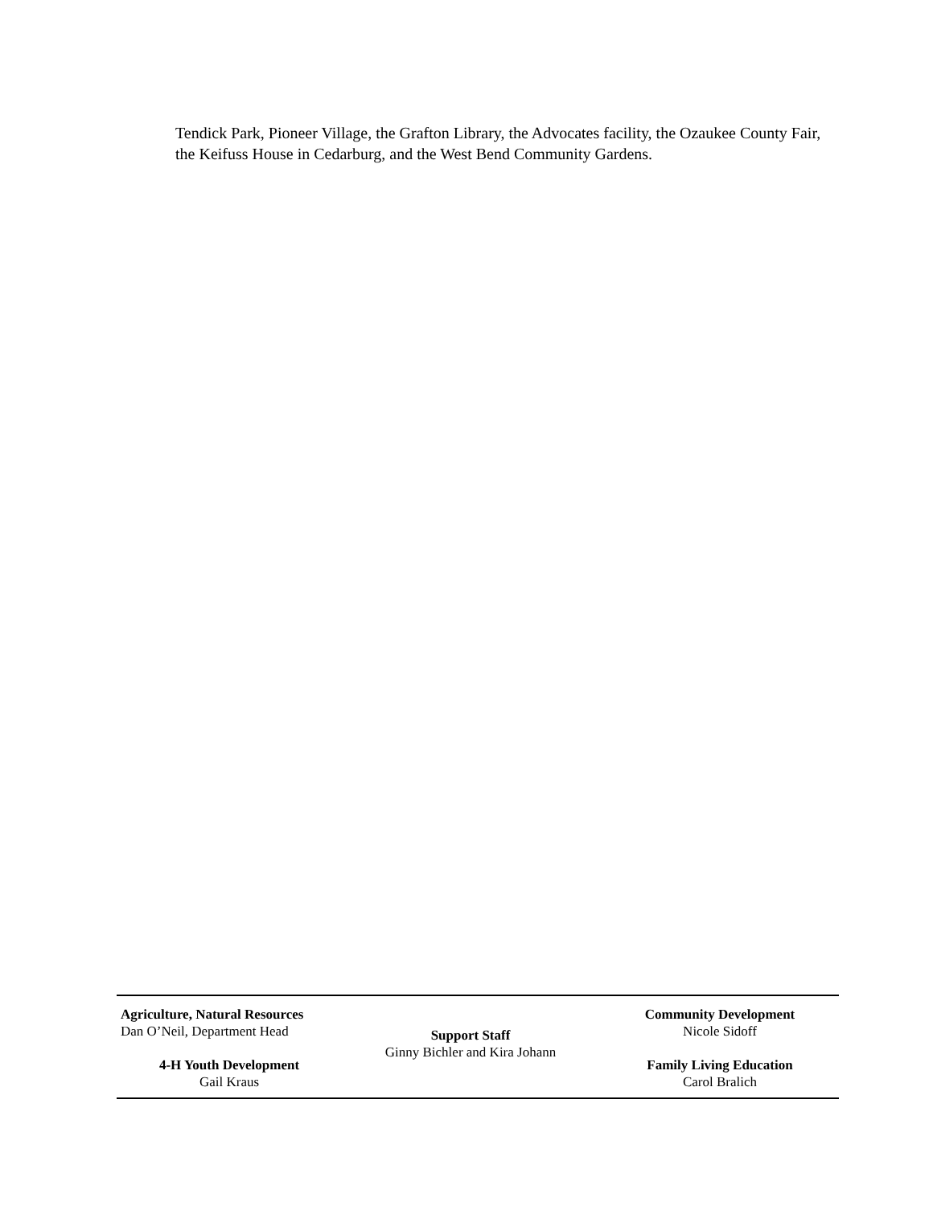Tendick Park, Pioneer Village, the Grafton Library, the Advocates facility, the Ozaukee County Fair, the Keifuss House in Cedarburg, and the West Bend Community Gardens.
Agriculture, Natural Resources
Dan O’Neil, Department Head
4-H Youth Development
Gail Kraus
Support Staff
Ginny Bichler and Kira Johann
Community Development
Nicole Sidoff
Family Living Education
Carol Bralich